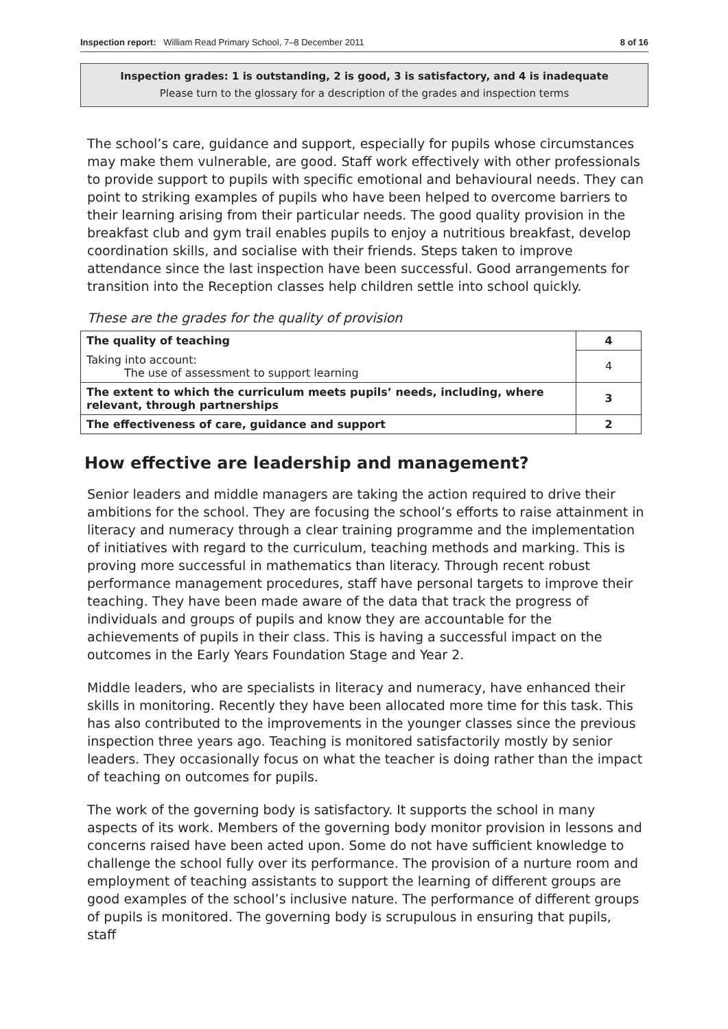Inspection report: William Read Primary School, 7–8 December 2011 8 of 16
Inspection grades: 1 is outstanding, 2 is good, 3 is satisfactory, and 4 is inadequate
Please turn to the glossary for a description of the grades and inspection terms
The school’s care, guidance and support, especially for pupils whose circumstances may make them vulnerable, are good. Staff work effectively with other professionals to provide support to pupils with specific emotional and behavioural needs. They can point to striking examples of pupils who have been helped to overcome barriers to their learning arising from their particular needs. The good quality provision in the breakfast club and gym trail enables pupils to enjoy a nutritious breakfast, develop coordination skills, and socialise with their friends. Steps taken to improve attendance since the last inspection have been successful. Good arrangements for transition into the Reception classes help children settle into school quickly.
These are the grades for the quality of provision
| The quality of teaching | 4 |
| Taking into account: The use of assessment to support learning | 4 |
| The extent to which the curriculum meets pupils’ needs, including, where relevant, through partnerships | 3 |
| The effectiveness of care, guidance and support | 2 |
How effective are leadership and management?
Senior leaders and middle managers are taking the action required to drive their ambitions for the school. They are focusing the school’s efforts to raise attainment in literacy and numeracy through a clear training programme and the implementation of initiatives with regard to the curriculum, teaching methods and marking. This is proving more successful in mathematics than literacy. Through recent robust performance management procedures, staff have personal targets to improve their teaching. They have been made aware of the data that track the progress of individuals and groups of pupils and know they are accountable for the achievements of pupils in their class. This is having a successful impact on the outcomes in the Early Years Foundation Stage and Year 2.
Middle leaders, who are specialists in literacy and numeracy, have enhanced their skills in monitoring. Recently they have been allocated more time for this task. This has also contributed to the improvements in the younger classes since the previous inspection three years ago. Teaching is monitored satisfactorily mostly by senior leaders. They occasionally focus on what the teacher is doing rather than the impact of teaching on outcomes for pupils.
The work of the governing body is satisfactory. It supports the school in many aspects of its work. Members of the governing body monitor provision in lessons and concerns raised have been acted upon. Some do not have sufficient knowledge to challenge the school fully over its performance. The provision of a nurture room and employment of teaching assistants to support the learning of different groups are good examples of the school’s inclusive nature. The performance of different groups of pupils is monitored. The governing body is scrupulous in ensuring that pupils, staff